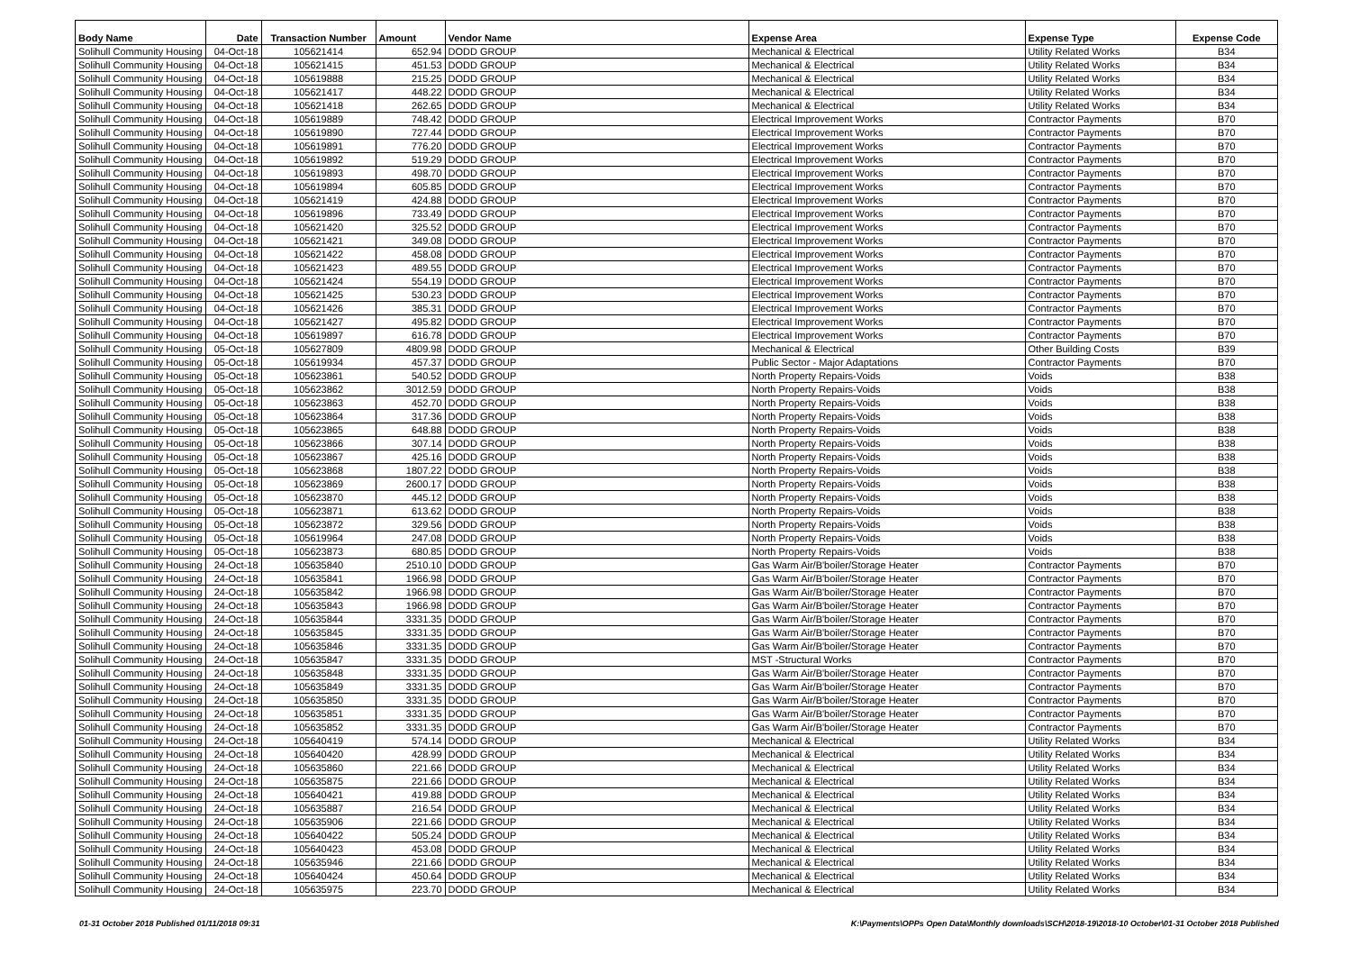| Body Name | Date | Transaction Number | Amount | Vendor Name | Expense Area | Expense Type | Expense Code |
| --- | --- | --- | --- | --- | --- | --- | --- |
| Solihull Community Housing | 04-Oct-18 | 105621414 | 652.94 | DODD GROUP | Mechanical & Electrical | Utility Related Works | B34 |
| Solihull Community Housing | 04-Oct-18 | 105621415 | 451.53 | DODD GROUP | Mechanical & Electrical | Utility Related Works | B34 |
| Solihull Community Housing | 04-Oct-18 | 105619888 | 215.25 | DODD GROUP | Mechanical & Electrical | Utility Related Works | B34 |
| Solihull Community Housing | 04-Oct-18 | 105621417 | 448.22 | DODD GROUP | Mechanical & Electrical | Utility Related Works | B34 |
| Solihull Community Housing | 04-Oct-18 | 105621418 | 262.65 | DODD GROUP | Mechanical & Electrical | Utility Related Works | B34 |
| Solihull Community Housing | 04-Oct-18 | 105619889 | 748.42 | DODD GROUP | Electrical Improvement Works | Contractor Payments | B70 |
| Solihull Community Housing | 04-Oct-18 | 105619890 | 727.44 | DODD GROUP | Electrical Improvement Works | Contractor Payments | B70 |
| Solihull Community Housing | 04-Oct-18 | 105619891 | 776.20 | DODD GROUP | Electrical Improvement Works | Contractor Payments | B70 |
| Solihull Community Housing | 04-Oct-18 | 105619892 | 519.29 | DODD GROUP | Electrical Improvement Works | Contractor Payments | B70 |
| Solihull Community Housing | 04-Oct-18 | 105619893 | 498.70 | DODD GROUP | Electrical Improvement Works | Contractor Payments | B70 |
| Solihull Community Housing | 04-Oct-18 | 105619894 | 605.85 | DODD GROUP | Electrical Improvement Works | Contractor Payments | B70 |
| Solihull Community Housing | 04-Oct-18 | 105621419 | 424.88 | DODD GROUP | Electrical Improvement Works | Contractor Payments | B70 |
| Solihull Community Housing | 04-Oct-18 | 105619896 | 733.49 | DODD GROUP | Electrical Improvement Works | Contractor Payments | B70 |
| Solihull Community Housing | 04-Oct-18 | 105621420 | 325.52 | DODD GROUP | Electrical Improvement Works | Contractor Payments | B70 |
| Solihull Community Housing | 04-Oct-18 | 105621421 | 349.08 | DODD GROUP | Electrical Improvement Works | Contractor Payments | B70 |
| Solihull Community Housing | 04-Oct-18 | 105621422 | 458.08 | DODD GROUP | Electrical Improvement Works | Contractor Payments | B70 |
| Solihull Community Housing | 04-Oct-18 | 105621423 | 489.55 | DODD GROUP | Electrical Improvement Works | Contractor Payments | B70 |
| Solihull Community Housing | 04-Oct-18 | 105621424 | 554.19 | DODD GROUP | Electrical Improvement Works | Contractor Payments | B70 |
| Solihull Community Housing | 04-Oct-18 | 105621425 | 530.23 | DODD GROUP | Electrical Improvement Works | Contractor Payments | B70 |
| Solihull Community Housing | 04-Oct-18 | 105621426 | 385.31 | DODD GROUP | Electrical Improvement Works | Contractor Payments | B70 |
| Solihull Community Housing | 04-Oct-18 | 105621427 | 495.82 | DODD GROUP | Electrical Improvement Works | Contractor Payments | B70 |
| Solihull Community Housing | 04-Oct-18 | 105619897 | 616.78 | DODD GROUP | Electrical Improvement Works | Contractor Payments | B70 |
| Solihull Community Housing | 05-Oct-18 | 105627809 | 4809.98 | DODD GROUP | Mechanical & Electrical | Other Building Costs | B39 |
| Solihull Community Housing | 05-Oct-18 | 105619934 | 457.37 | DODD GROUP | Public Sector - Major Adaptations | Contractor Payments | B70 |
| Solihull Community Housing | 05-Oct-18 | 105623861 | 540.52 | DODD GROUP | North Property Repairs-Voids | Voids | B38 |
| Solihull Community Housing | 05-Oct-18 | 105623862 | 3012.59 | DODD GROUP | North Property Repairs-Voids | Voids | B38 |
| Solihull Community Housing | 05-Oct-18 | 105623863 | 452.70 | DODD GROUP | North Property Repairs-Voids | Voids | B38 |
| Solihull Community Housing | 05-Oct-18 | 105623864 | 317.36 | DODD GROUP | North Property Repairs-Voids | Voids | B38 |
| Solihull Community Housing | 05-Oct-18 | 105623865 | 648.88 | DODD GROUP | North Property Repairs-Voids | Voids | B38 |
| Solihull Community Housing | 05-Oct-18 | 105623866 | 307.14 | DODD GROUP | North Property Repairs-Voids | Voids | B38 |
| Solihull Community Housing | 05-Oct-18 | 105623867 | 425.16 | DODD GROUP | North Property Repairs-Voids | Voids | B38 |
| Solihull Community Housing | 05-Oct-18 | 105623868 | 1807.22 | DODD GROUP | North Property Repairs-Voids | Voids | B38 |
| Solihull Community Housing | 05-Oct-18 | 105623869 | 2600.17 | DODD GROUP | North Property Repairs-Voids | Voids | B38 |
| Solihull Community Housing | 05-Oct-18 | 105623870 | 445.12 | DODD GROUP | North Property Repairs-Voids | Voids | B38 |
| Solihull Community Housing | 05-Oct-18 | 105623871 | 613.62 | DODD GROUP | North Property Repairs-Voids | Voids | B38 |
| Solihull Community Housing | 05-Oct-18 | 105623872 | 329.56 | DODD GROUP | North Property Repairs-Voids | Voids | B38 |
| Solihull Community Housing | 05-Oct-18 | 105619964 | 247.08 | DODD GROUP | North Property Repairs-Voids | Voids | B38 |
| Solihull Community Housing | 05-Oct-18 | 105623873 | 680.85 | DODD GROUP | North Property Repairs-Voids | Voids | B38 |
| Solihull Community Housing | 24-Oct-18 | 105635840 | 2510.10 | DODD GROUP | Gas Warm Air/B'boiler/Storage Heater | Contractor Payments | B70 |
| Solihull Community Housing | 24-Oct-18 | 105635841 | 1966.98 | DODD GROUP | Gas Warm Air/B'boiler/Storage Heater | Contractor Payments | B70 |
| Solihull Community Housing | 24-Oct-18 | 105635842 | 1966.98 | DODD GROUP | Gas Warm Air/B'boiler/Storage Heater | Contractor Payments | B70 |
| Solihull Community Housing | 24-Oct-18 | 105635843 | 1966.98 | DODD GROUP | Gas Warm Air/B'boiler/Storage Heater | Contractor Payments | B70 |
| Solihull Community Housing | 24-Oct-18 | 105635844 | 3331.35 | DODD GROUP | Gas Warm Air/B'boiler/Storage Heater | Contractor Payments | B70 |
| Solihull Community Housing | 24-Oct-18 | 105635845 | 3331.35 | DODD GROUP | Gas Warm Air/B'boiler/Storage Heater | Contractor Payments | B70 |
| Solihull Community Housing | 24-Oct-18 | 105635846 | 3331.35 | DODD GROUP | Gas Warm Air/B'boiler/Storage Heater | Contractor Payments | B70 |
| Solihull Community Housing | 24-Oct-18 | 105635847 | 3331.35 | DODD GROUP | MST -Structural Works | Contractor Payments | B70 |
| Solihull Community Housing | 24-Oct-18 | 105635848 | 3331.35 | DODD GROUP | Gas Warm Air/B'boiler/Storage Heater | Contractor Payments | B70 |
| Solihull Community Housing | 24-Oct-18 | 105635849 | 3331.35 | DODD GROUP | Gas Warm Air/B'boiler/Storage Heater | Contractor Payments | B70 |
| Solihull Community Housing | 24-Oct-18 | 105635850 | 3331.35 | DODD GROUP | Gas Warm Air/B'boiler/Storage Heater | Contractor Payments | B70 |
| Solihull Community Housing | 24-Oct-18 | 105635851 | 3331.35 | DODD GROUP | Gas Warm Air/B'boiler/Storage Heater | Contractor Payments | B70 |
| Solihull Community Housing | 24-Oct-18 | 105635852 | 3331.35 | DODD GROUP | Gas Warm Air/B'boiler/Storage Heater | Contractor Payments | B70 |
| Solihull Community Housing | 24-Oct-18 | 105640419 | 574.14 | DODD GROUP | Mechanical & Electrical | Utility Related Works | B34 |
| Solihull Community Housing | 24-Oct-18 | 105640420 | 428.99 | DODD GROUP | Mechanical & Electrical | Utility Related Works | B34 |
| Solihull Community Housing | 24-Oct-18 | 105635860 | 221.66 | DODD GROUP | Mechanical & Electrical | Utility Related Works | B34 |
| Solihull Community Housing | 24-Oct-18 | 105635875 | 221.66 | DODD GROUP | Mechanical & Electrical | Utility Related Works | B34 |
| Solihull Community Housing | 24-Oct-18 | 105640421 | 419.88 | DODD GROUP | Mechanical & Electrical | Utility Related Works | B34 |
| Solihull Community Housing | 24-Oct-18 | 105635887 | 216.54 | DODD GROUP | Mechanical & Electrical | Utility Related Works | B34 |
| Solihull Community Housing | 24-Oct-18 | 105635906 | 221.66 | DODD GROUP | Mechanical & Electrical | Utility Related Works | B34 |
| Solihull Community Housing | 24-Oct-18 | 105640422 | 505.24 | DODD GROUP | Mechanical & Electrical | Utility Related Works | B34 |
| Solihull Community Housing | 24-Oct-18 | 105640423 | 453.08 | DODD GROUP | Mechanical & Electrical | Utility Related Works | B34 |
| Solihull Community Housing | 24-Oct-18 | 105635946 | 221.66 | DODD GROUP | Mechanical & Electrical | Utility Related Works | B34 |
| Solihull Community Housing | 24-Oct-18 | 105640424 | 450.64 | DODD GROUP | Mechanical & Electrical | Utility Related Works | B34 |
| Solihull Community Housing | 24-Oct-18 | 105635975 | 223.70 | DODD GROUP | Mechanical & Electrical | Utility Related Works | B34 |
01-31 October 2018 Published 01/11/2018 09:31
K:\Payments\OPPs Open Data\Monthly downloads\SCH\2018-19\2018-10 October\01-31 October 2018 Published